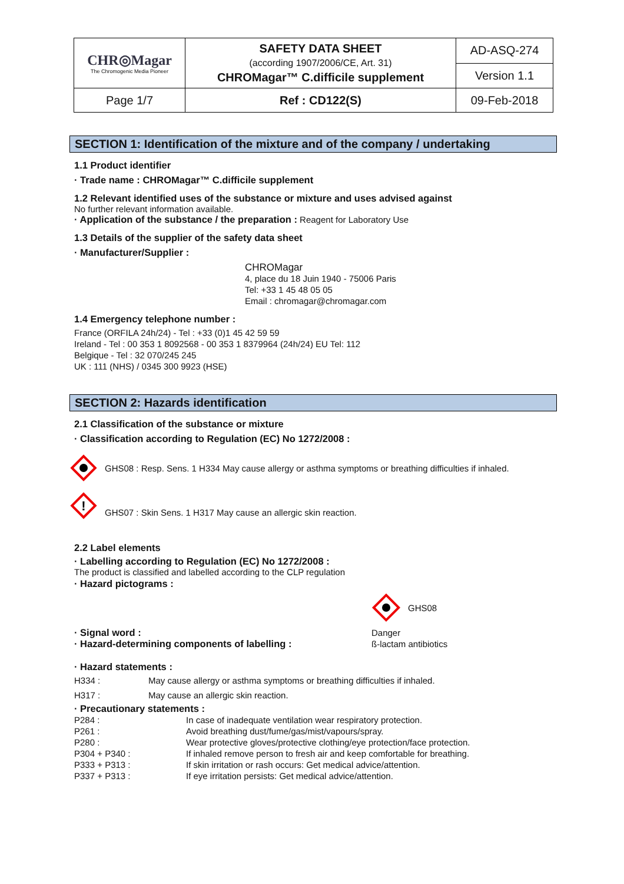| CHR◎Magar The Chromogenic Media Pioneer | SAFETY DATA SHEET (according 1907/2006/CE, Art. 31) CHROMagar™ C.difficile supplement | AD-ASQ-274 |
| | | Version 1.1 |
| Page 1/7 | Ref : CD122(S) | 09-Feb-2018 |
SECTION 1: Identification of the mixture and of the company / undertaking
1.1 Product identifier
· Trade name : CHROMagar™ C.difficile supplement
1.2 Relevant identified uses of the substance or mixture and uses advised against
No further relevant information available.
· Application of the substance / the preparation : Reagent for Laboratory Use
1.3 Details of the supplier of the safety data sheet
· Manufacturer/Supplier :
CHROMagar
4, place du 18 Juin 1940 - 75006 Paris
Tel: +33 1 45 48 05 05
Email : chromagar@chromagar.com
1.4 Emergency telephone number :
France (ORFILA 24h/24) - Tel : +33 (0)1 45 42 59 59
Ireland - Tel : 00 353 1 8092568 - 00 353 1 8379964 (24h/24) EU Tel: 112
Belgique - Tel : 32 070/245 245
UK : 111 (NHS) / 0345 300 9923 (HSE)
SECTION 2: Hazards identification
2.1 Classification of the substance or mixture
· Classification according to Regulation (EC) No 1272/2008 :
GHS08 : Resp. Sens. 1 H334 May cause allergy or asthma symptoms or breathing difficulties if inhaled.
!
GHS07 : Skin Sens. 1 H317 May cause an allergic skin reaction.
2.2 Label elements
· Labelling according to Regulation (EC) No 1272/2008 :
The product is classified and labelled according to the CLP regulation
· Hazard pictograms :
GHS08
| · Signal word : | Danger |
| · Hazard-determining components of labelling : | ß-lactam antibiotics |
· Hazard statements :
| H334 : | May cause allergy or asthma symptoms or breathing difficulties if inhaled. |
| H317 : | May cause an allergic skin reaction. |
· Precautionary statements :
| P284 : | In case of inadequate ventilation wear respiratory protection. |
| P261 : | Avoid breathing dust/fume/gas/mist/vapours/spray. |
| P280 : | Wear protective gloves/protective clothing/eye protection/face protection. |
| P304 + P340 : | If inhaled remove person to fresh air and keep comfortable for breathing. |
| P333 + P313 : | If skin irritation or rash occurs: Get medical advice/attention. |
| P337 + P313 : | If eye irritation persists: Get medical advice/attention. |